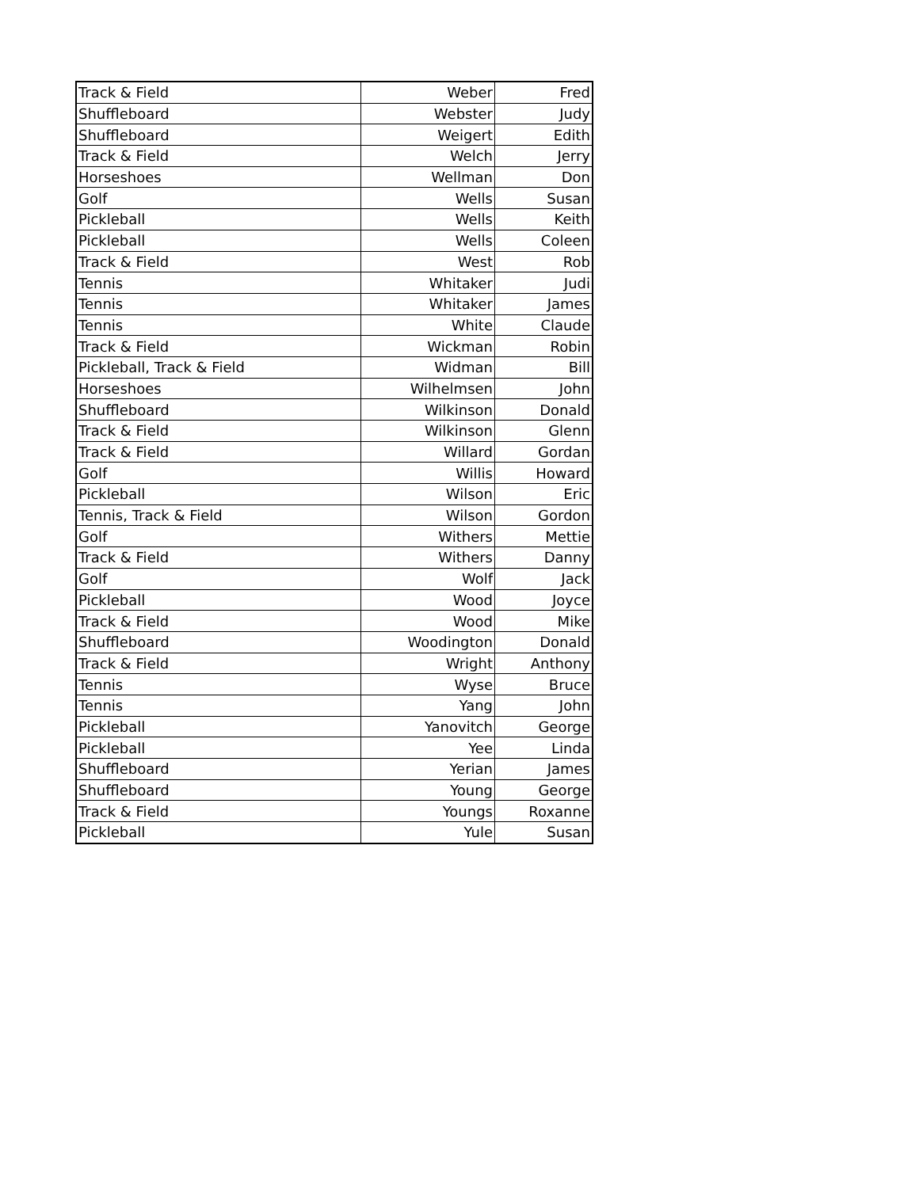| Track & Field | Weber | Fred |
| Shuffleboard | Webster | Judy |
| Shuffleboard | Weigert | Edith |
| Track & Field | Welch | Jerry |
| Horseshoes | Wellman | Don |
| Golf | Wells | Susan |
| Pickleball | Wells | Keith |
| Pickleball | Wells | Coleen |
| Track & Field | West | Rob |
| Tennis | Whitaker | Judi |
| Tennis | Whitaker | James |
| Tennis | White | Claude |
| Track & Field | Wickman | Robin |
| Pickleball, Track & Field | Widman | Bill |
| Horseshoes | Wilhelmsen | John |
| Shuffleboard | Wilkinson | Donald |
| Track & Field | Wilkinson | Glenn |
| Track & Field | Willard | Gordan |
| Golf | Willis | Howard |
| Pickleball | Wilson | Eric |
| Tennis, Track & Field | Wilson | Gordon |
| Golf | Withers | Mettie |
| Track & Field | Withers | Danny |
| Golf | Wolf | Jack |
| Pickleball | Wood | Joyce |
| Track & Field | Wood | Mike |
| Shuffleboard | Woodington | Donald |
| Track & Field | Wright | Anthony |
| Tennis | Wyse | Bruce |
| Tennis | Yang | John |
| Pickleball | Yanovitch | George |
| Pickleball | Yee | Linda |
| Shuffleboard | Yerian | James |
| Shuffleboard | Young | George |
| Track & Field | Youngs | Roxanne |
| Pickleball | Yule | Susan |